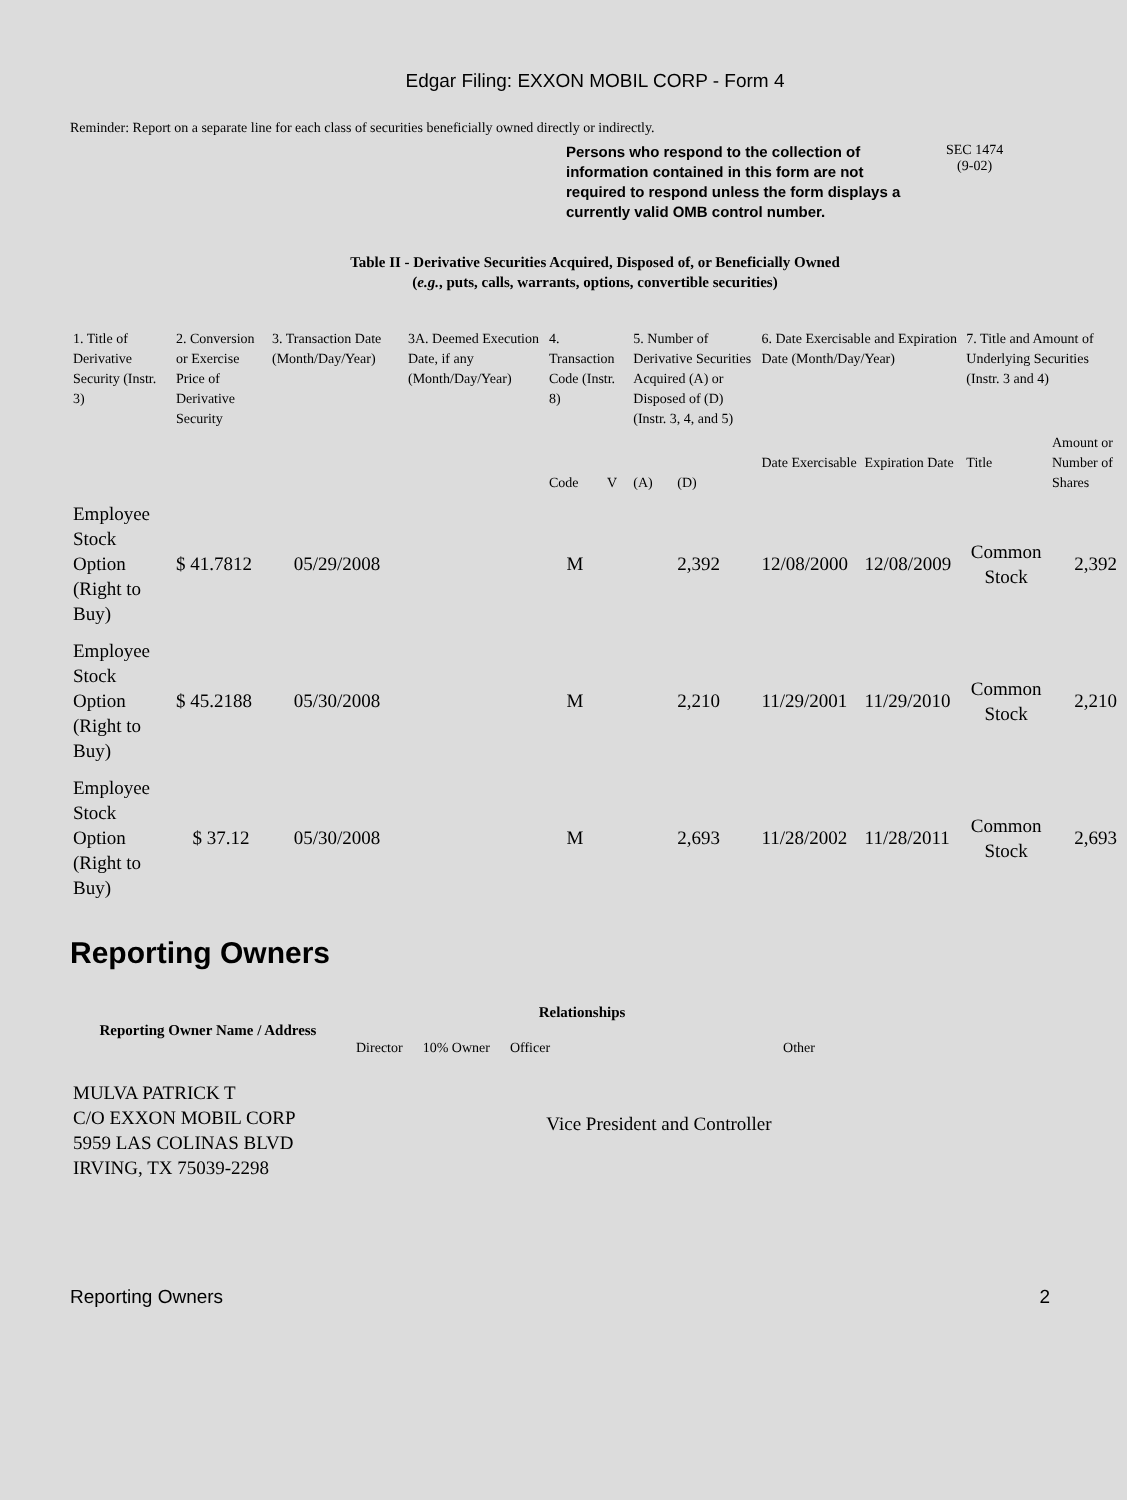Edgar Filing: EXXON MOBIL CORP - Form 4
Reminder: Report on a separate line for each class of securities beneficially owned directly or indirectly.
Persons who respond to the collection of information contained in this form are not required to respond unless the form displays a currently valid OMB control number.
SEC 1474
(9-02)
Table II - Derivative Securities Acquired, Disposed of, or Beneficially Owned
(e.g., puts, calls, warrants, options, convertible securities)
| 1. Title of Derivative Security (Instr. 3) | 2. Conversion or Exercise Price of Derivative Security | 3. Transaction Date (Month/Day/Year) | 3A. Deemed Execution Date, if any (Month/Day/Year) | 4. Transaction Code (Instr. 8) | | 5. Number of Derivative Securities Acquired (A) or Disposed of (D) (Instr. 3, 4, and 5) | | 6. Date Exercisable and Expiration Date (Month/Day/Year) | | 7. Title and Amount of Underlying Securities (Instr. 3 and 4) | |
| --- | --- | --- | --- | --- | --- | --- | --- | --- | --- | --- | --- |
| | | | | Code | V | (A) | (D) | Date Exercisable | Expiration Date | Title | Amount or Number of Shares |
| Employee Stock Option (Right to Buy) | $ 41.7812 | 05/29/2008 | | M | | | 2,392 | 12/08/2000 | 12/08/2009 | Common Stock | 2,392 |
| Employee Stock Option (Right to Buy) | $ 45.2188 | 05/30/2008 | | M | | | 2,210 | 11/29/2001 | 11/29/2010 | Common Stock | 2,210 |
| Employee Stock Option (Right to Buy) | $ 37.12 | 05/30/2008 | | M | | | 2,693 | 11/28/2002 | 11/28/2011 | Common Stock | 2,693 |
Reporting Owners
| Reporting Owner Name / Address | Relationships | | | |
| --- | --- | --- | --- | --- |
| | Director | 10% Owner | Officer | Other |
| MULVA PATRICK T C/O EXXON MOBIL CORP 5959 LAS COLINAS BLVD IRVING, TX 75039-2298 | | | Vice President and Controller | |
Reporting Owners 2